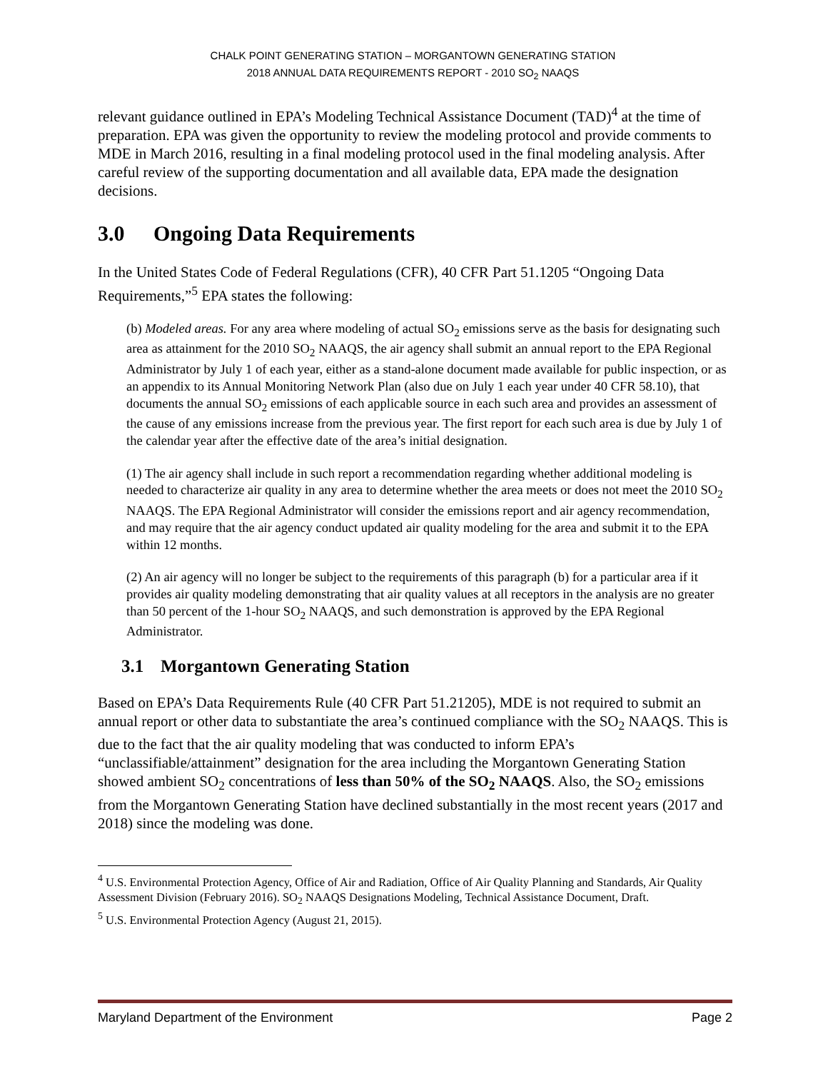CHALK POINT GENERATING STATION – MORGANTOWN GENERATING STATION
2018 ANNUAL DATA REQUIREMENTS REPORT - 2010 SO<sub>2</sub> NAAQS
relevant guidance outlined in EPA’s Modeling Technical Assistance Document (TAD)<sup>4</sup> at the time of preparation. EPA was given the opportunity to review the modeling protocol and provide comments to MDE in March 2016, resulting in a final modeling protocol used in the final modeling analysis. After careful review of the supporting documentation and all available data, EPA made the designation decisions.
3.0 Ongoing Data Requirements
In the United States Code of Federal Regulations (CFR), 40 CFR Part 51.1205 “Ongoing Data Requirements,”<sup>5</sup> EPA states the following:
(b) Modeled areas. For any area where modeling of actual SO<sub>2</sub> emissions serve as the basis for designating such area as attainment for the 2010 SO<sub>2</sub> NAAQS, the air agency shall submit an annual report to the EPA Regional Administrator by July 1 of each year, either as a stand-alone document made available for public inspection, or as an appendix to its Annual Monitoring Network Plan (also due on July 1 each year under 40 CFR 58.10), that documents the annual SO<sub>2</sub> emissions of each applicable source in each such area and provides an assessment of the cause of any emissions increase from the previous year. The first report for each such area is due by July 1 of the calendar year after the effective date of the area’s initial designation.
(1) The air agency shall include in such report a recommendation regarding whether additional modeling is needed to characterize air quality in any area to determine whether the area meets or does not meet the 2010 SO<sub>2</sub> NAAQS. The EPA Regional Administrator will consider the emissions report and air agency recommendation, and may require that the air agency conduct updated air quality modeling for the area and submit it to the EPA within 12 months.
(2) An air agency will no longer be subject to the requirements of this paragraph (b) for a particular area if it provides air quality modeling demonstrating that air quality values at all receptors in the analysis are no greater than 50 percent of the 1-hour SO<sub>2</sub> NAAQS, and such demonstration is approved by the EPA Regional Administrator.
3.1 Morgantown Generating Station
Based on EPA’s Data Requirements Rule (40 CFR Part 51.21205), MDE is not required to submit an annual report or other data to substantiate the area’s continued compliance with the SO<sub>2</sub> NAAQS. This is due to the fact that the air quality modeling that was conducted to inform EPA’s “unclassifiable/attainment” designation for the area including the Morgantown Generating Station showed ambient SO<sub>2</sub> concentrations of less than 50% of the SO<sub>2</sub> NAAQS. Also, the SO<sub>2</sub> emissions from the Morgantown Generating Station have declined substantially in the most recent years (2017 and 2018) since the modeling was done.
<sup>4</sup> U.S. Environmental Protection Agency, Office of Air and Radiation, Office of Air Quality Planning and Standards, Air Quality Assessment Division (February 2016). SO<sub>2</sub> NAAQS Designations Modeling, Technical Assistance Document, Draft.
<sup>5</sup> U.S. Environmental Protection Agency (August 21, 2015).
Maryland Department of the Environment Page 2